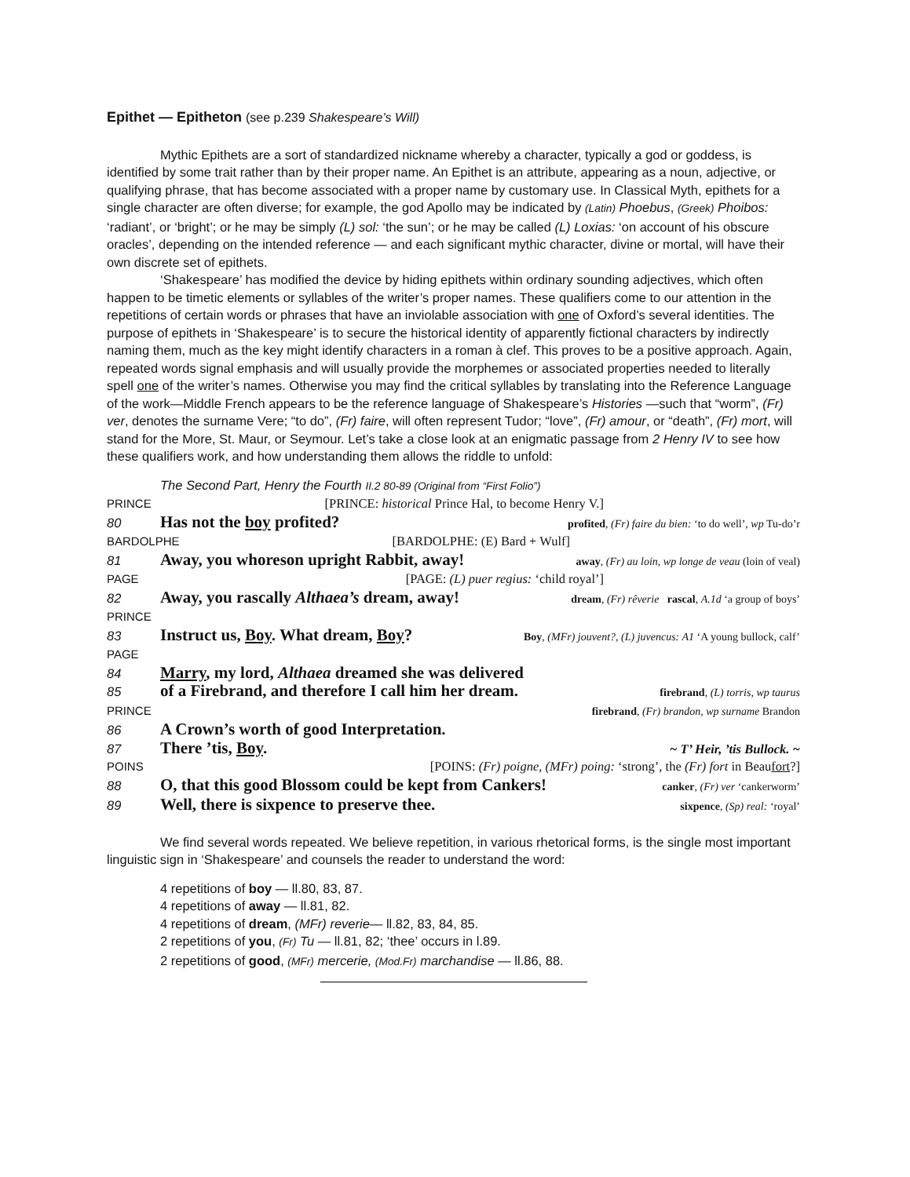Epithet — Epitheton (see p.239 Shakespeare’s Will)
Mythic Epithets are a sort of standardized nickname whereby a character, typically a god or goddess, is identified by some trait rather than by their proper name. An Epithet is an attribute, appearing as a noun, adjective, or qualifying phrase, that has become associated with a proper name by customary use. In Classical Myth, epithets for a single character are often diverse; for example, the god Apollo may be indicated by (Latin) Phoebus, (Greek) Phoibos: ‘radiant’, or ‘bright’; or he may be simply (L) sol: ‘the sun’; or he may be called (L) Loxias: ‘on account of his obscure oracles’, depending on the intended reference — and each significant mythic character, divine or mortal, will have their own discrete set of epithets.
‘Shakespeare’ has modified the device by hiding epithets within ordinary sounding adjectives, which often happen to be timetic elements or syllables of the writer’s proper names. These qualifiers come to our attention in the repetitions of certain words or phrases that have an inviolable association with one of Oxford’s several identities. The purpose of epithets in ‘Shakespeare’ is to secure the historical identity of apparently fictional characters by indirectly naming them, much as the key might identify characters in a roman à clef. This proves to be a positive approach. Again, repeated words signal emphasis and will usually provide the morphemes or associated properties needed to literally spell one of the writer’s names. Otherwise you may find the critical syllables by translating into the Reference Language of the work—Middle French appears to be the reference language of Shakespeare’s Histories —such that “worm”, (Fr) ver, denotes the surname Vere; “to do”, (Fr) faire, will often represent Tudor; “love”, (Fr) amour, or “death”, (Fr) mort, will stand for the More, St. Maur, or Seymour. Let’s take a close look at an enigmatic passage from 2 Henry IV to see how these qualifiers work, and how understanding them allows the riddle to unfold:
The Second Part, Henry the Fourth II.2 80-89 (Original from “First Folio”)
PRINCE [PRINCE: historical Prince Hal, to become Henry V.]
80 Has not the boy profited? profited, (Fr) faire du bien: ‘to do well’, wp Tu-do’r
BARDOLPHE [BARDOLPHE: (E) Bard + Wulf]
81 Away, you whoreson upright Rabbit, away! away, (Fr) au loin, wp longe de veau (loin of veal)
PAGE [PAGE: (L) puer regius: ‘child royal’]
82 Away, you rascally Althaea’s dream, away! dream, (Fr) rêverie rascal, A.1d ‘a group of boys’
PRINCE
83 Instruct us, Boy. What dream, Boy? Boy, (MFr) jouvent?, (L) juvencus: A1 ‘A young bullock, calf’
PAGE
84 Marry, my lord, Althaea dreamed she was delivered
85 of a Firebrand, and therefore I call him her dream. firebrand, (L) torris, wp taurus
PRINCE firebrand, (Fr) brandon, wp surname Brandon
86 A Crown’s worth of good Interpretation.
87 There ’tis, Boy. ~ T’ Heir, ’tis Bullock. ~
POINS [POINS: (Fr) poigne, (MFr) poing: ‘strong’, the (Fr) fort in Beaufort?]
88 O, that this good Blossom could be kept from Cankers! canker, (Fr) ver ‘cankerworm’
89 Well, there is sixpence to preserve thee. sixpence, (Sp) real: ‘royal’
We find several words repeated. We believe repetition, in various rhetorical forms, is the single most important linguistic sign in ‘Shakespeare’ and counsels the reader to understand the word:
4 repetitions of boy — ll.80, 83, 87.
4 repetitions of away — ll.81, 82.
4 repetitions of dream, (MFr) reverie— ll.82, 83, 84, 85.
2 repetitions of you, (Fr) Tu — ll.81, 82; ‘thee’ occurs in l.89.
2 repetitions of good, (MFr) mercerie, (Mod.Fr) marchandise — ll.86, 88.